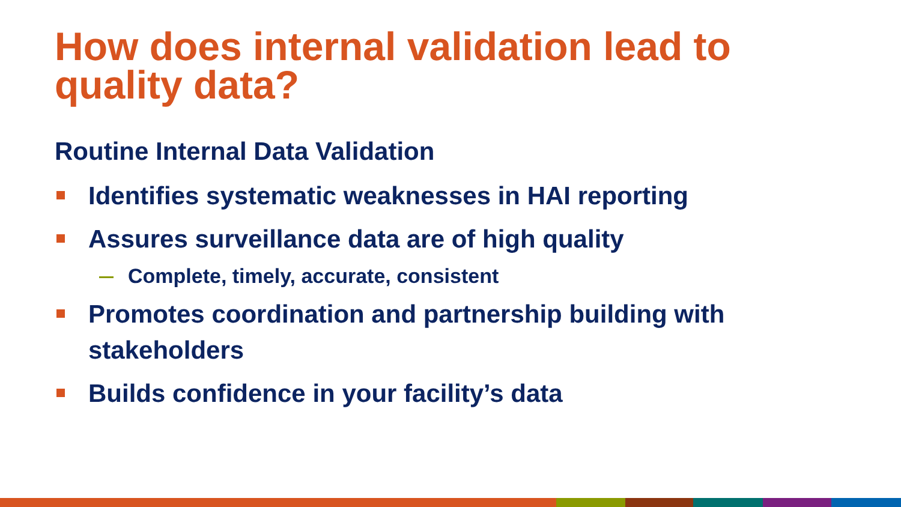How does internal validation lead to quality data?
Routine Internal Data Validation
Identifies systematic weaknesses in HAI reporting
Assures surveillance data are of high quality
Complete, timely, accurate, consistent
Promotes coordination and partnership building with stakeholders
Builds confidence in your facility’s data